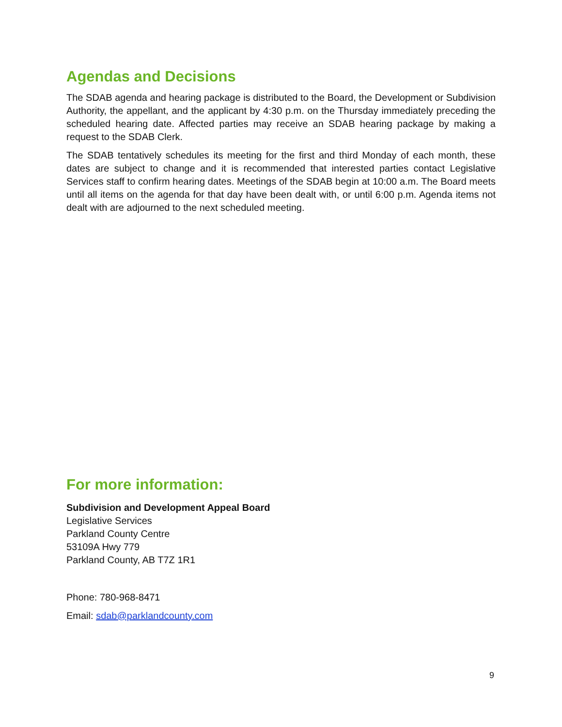Agendas and Decisions
The SDAB agenda and hearing package is distributed to the Board, the Development or Subdivision Authority, the appellant, and the applicant by 4:30 p.m. on the Thursday immediately preceding the scheduled hearing date. Affected parties may receive an SDAB hearing package by making a request to the SDAB Clerk.
The SDAB tentatively schedules its meeting for the first and third Monday of each month, these dates are subject to change and it is recommended that interested parties contact Legislative Services staff to confirm hearing dates. Meetings of the SDAB begin at 10:00 a.m. The Board meets until all items on the agenda for that day have been dealt with, or until 6:00 p.m. Agenda items not dealt with are adjourned to the next scheduled meeting.
For more information:
Subdivision and Development Appeal Board
Legislative Services
Parkland County Centre
53109A Hwy 779
Parkland County, AB T7Z 1R1
Phone: 780-968-8471
Email: sdab@parklandcounty.com
9